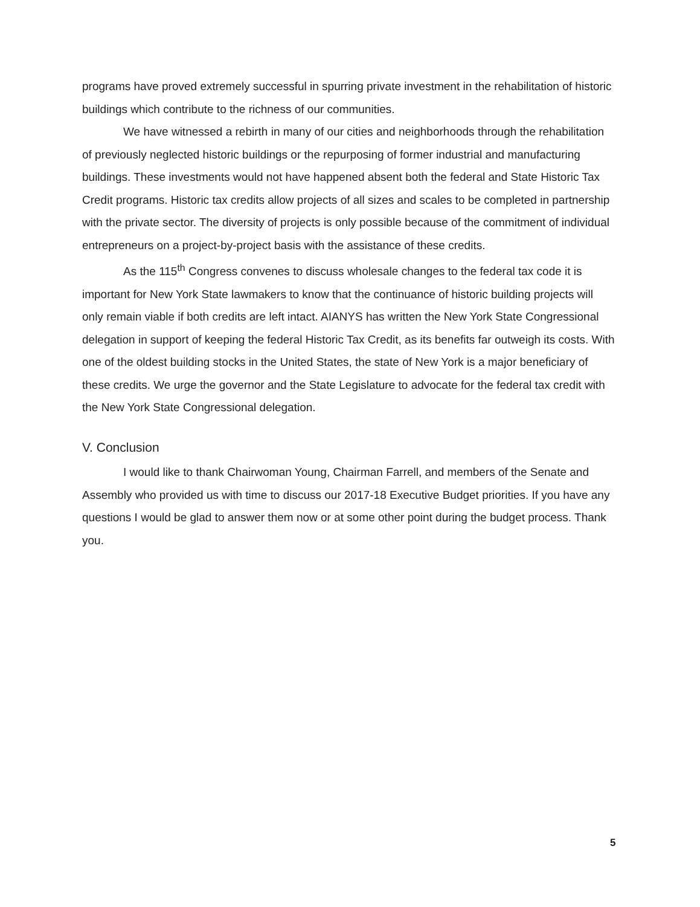programs have proved extremely successful in spurring private investment in the rehabilitation of historic buildings which contribute to the richness of our communities.
We have witnessed a rebirth in many of our cities and neighborhoods through the rehabilitation of previously neglected historic buildings or the repurposing of former industrial and manufacturing buildings. These investments would not have happened absent both the federal and State Historic Tax Credit programs. Historic tax credits allow projects of all sizes and scales to be completed in partnership with the private sector. The diversity of projects is only possible because of the commitment of individual entrepreneurs on a project-by-project basis with the assistance of these credits.
As the 115<sup>th</sup> Congress convenes to discuss wholesale changes to the federal tax code it is important for New York State lawmakers to know that the continuance of historic building projects will only remain viable if both credits are left intact. AIANYS has written the New York State Congressional delegation in support of keeping the federal Historic Tax Credit, as its benefits far outweigh its costs. With one of the oldest building stocks in the United States, the state of New York is a major beneficiary of these credits. We urge the governor and the State Legislature to advocate for the federal tax credit with the New York State Congressional delegation.
V. Conclusion
I would like to thank Chairwoman Young, Chairman Farrell, and members of the Senate and Assembly who provided us with time to discuss our 2017-18 Executive Budget priorities. If you have any questions I would be glad to answer them now or at some other point during the budget process. Thank you.
5